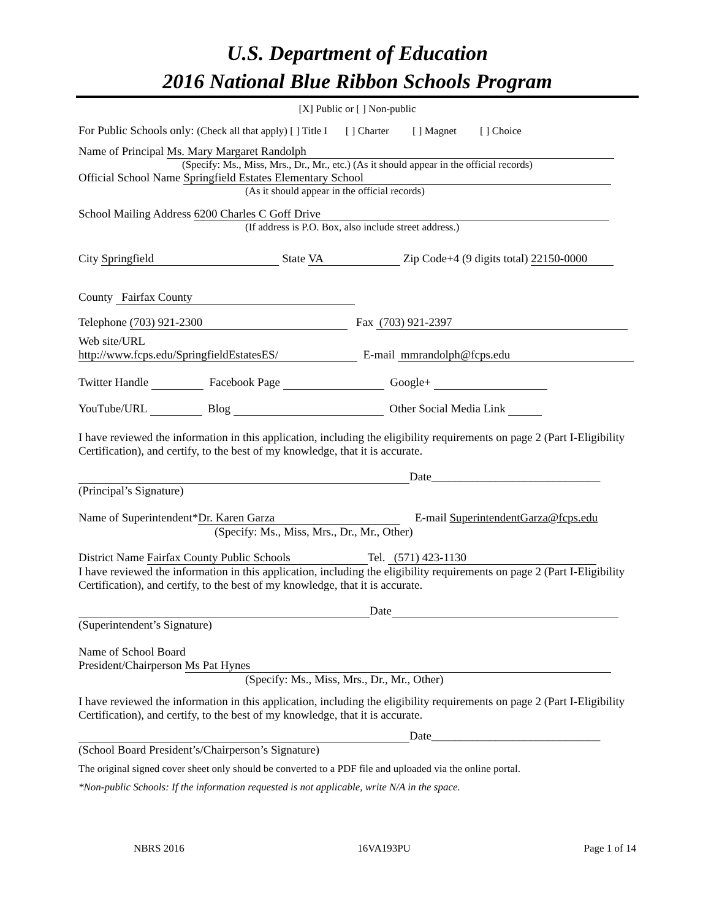U.S. Department of Education
2016 National Blue Ribbon Schools Program
[X] Public or [ ] Non-public
For Public Schools only: (Check all that apply) [ ] Title I [ ] Charter [ ] Magnet [ ] Choice
Name of Principal Ms. Mary Margaret Randolph
(Specify: Ms., Miss, Mrs., Dr., Mr., etc.) (As it should appear in the official records)
Official School Name Springfield Estates Elementary School
(As it should appear in the official records)
School Mailing Address 6200 Charles C Goff Drive
(If address is P.O. Box, also include street address.)
City Springfield State VA Zip Code+4 (9 digits total) 22150-0000
County Fairfax County
Telephone (703) 921-2300 Fax (703) 921-2397
Web site/URL
http://www.fcps.edu/SpringfieldEstatesES/ E-mail mmrandolph@fcps.edu
Twitter Handle Facebook Page Google+
YouTube/URL Blog Other Social Media Link
I have reviewed the information in this application, including the eligibility requirements on page 2 (Part I-Eligibility Certification), and certify, to the best of my knowledge, that it is accurate.
Date_____________________________
(Principal’s Signature)
Name of Superintendent* Dr. Karen Garza E-mail SuperintendentGarza@fcps.edu
(Specify: Ms., Miss, Mrs., Dr., Mr., Other)
District Name Fairfax County Public Schools Tel. (571) 423-1130
I have reviewed the information in this application, including the eligibility requirements on page 2 (Part I-Eligibility Certification), and certify, to the best of my knowledge, that it is accurate.
Date
(Superintendent’s Signature)
Name of School Board
President/Chairperson Ms Pat Hynes
(Specify: Ms., Miss, Mrs., Dr., Mr., Other)
I have reviewed the information in this application, including the eligibility requirements on page 2 (Part I-Eligibility Certification), and certify, to the best of my knowledge, that it is accurate.
Date_____________________________
(School Board President’s/Chairperson’s Signature)
The original signed cover sheet only should be converted to a PDF file and uploaded via the online portal.
*Non-public Schools: If the information requested is not applicable, write N/A in the space.
NBRS 2016 16VA193PU Page 1 of 14